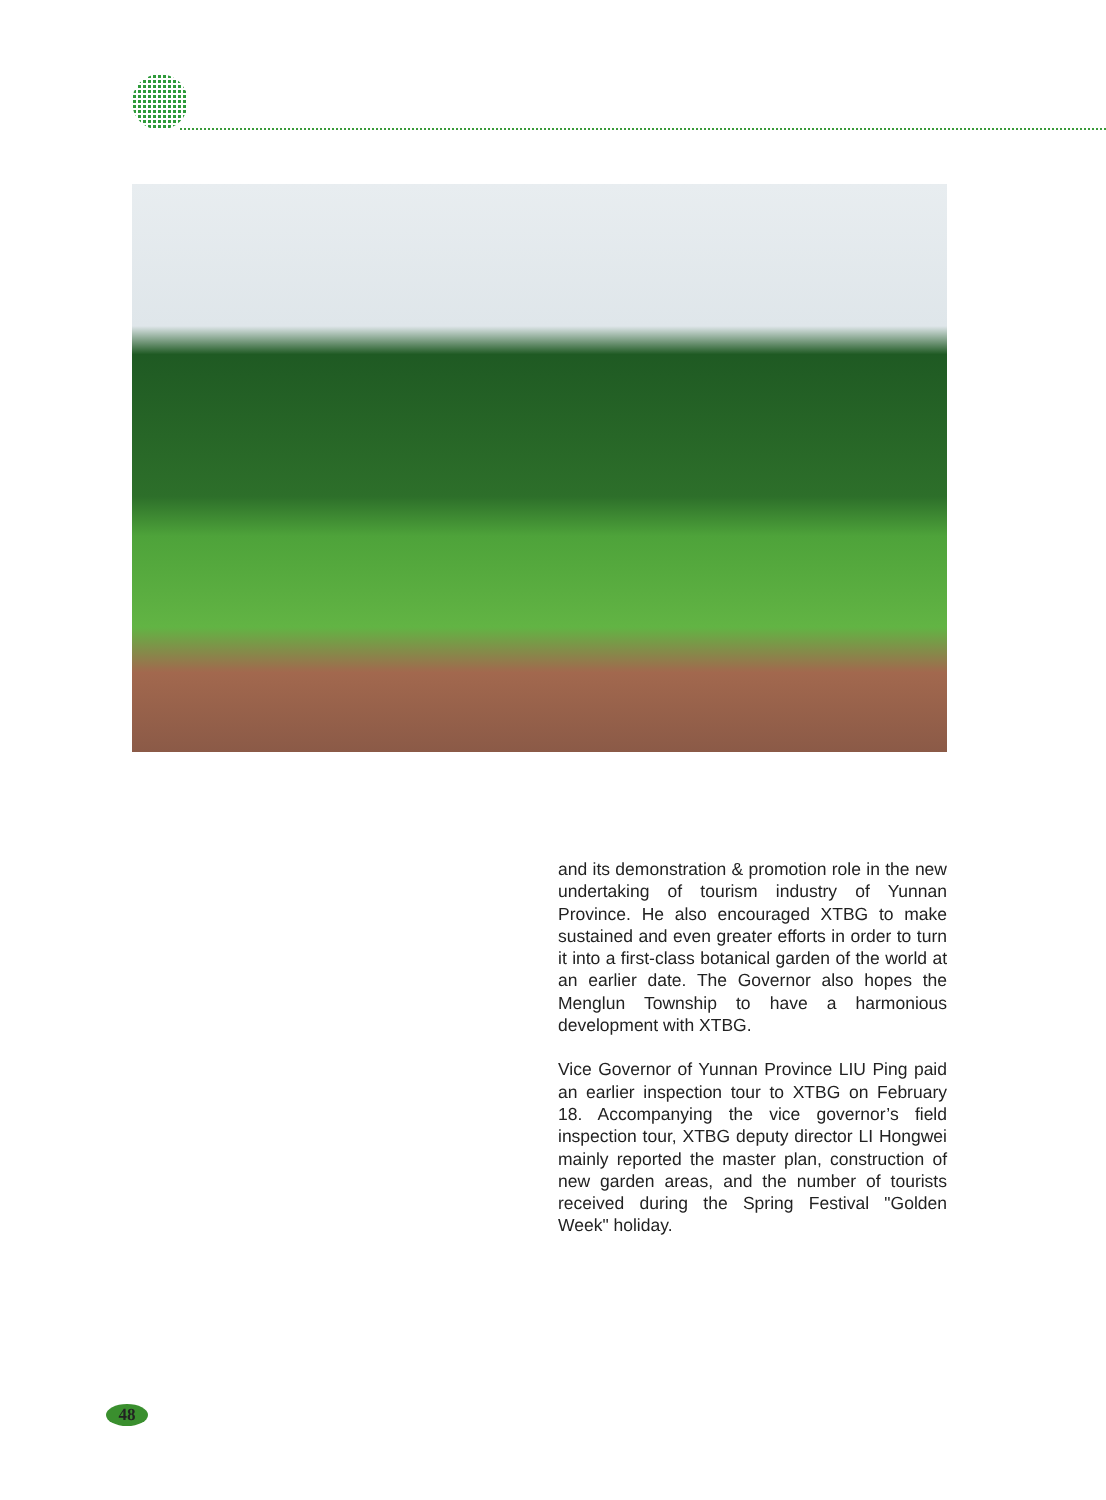and its demonstration & promotion role in the new undertaking of tourism industry of Yunnan Province. He also encouraged XTBG to make sustained and even greater efforts in order to turn it into a first-class botanical garden of the world at an earlier date. The Governor also hopes the Menglun Township to have a harmonious development with XTBG.
Vice Governor of Yunnan Province LIU Ping paid an earlier inspection tour to XTBG on February 18. Accompanying the vice governor’s field inspection tour, XTBG deputy director LI Hongwei mainly reported the master plan, construction of new garden areas, and the number of tourists received during the Spring Festival "Golden Week" holiday.
48